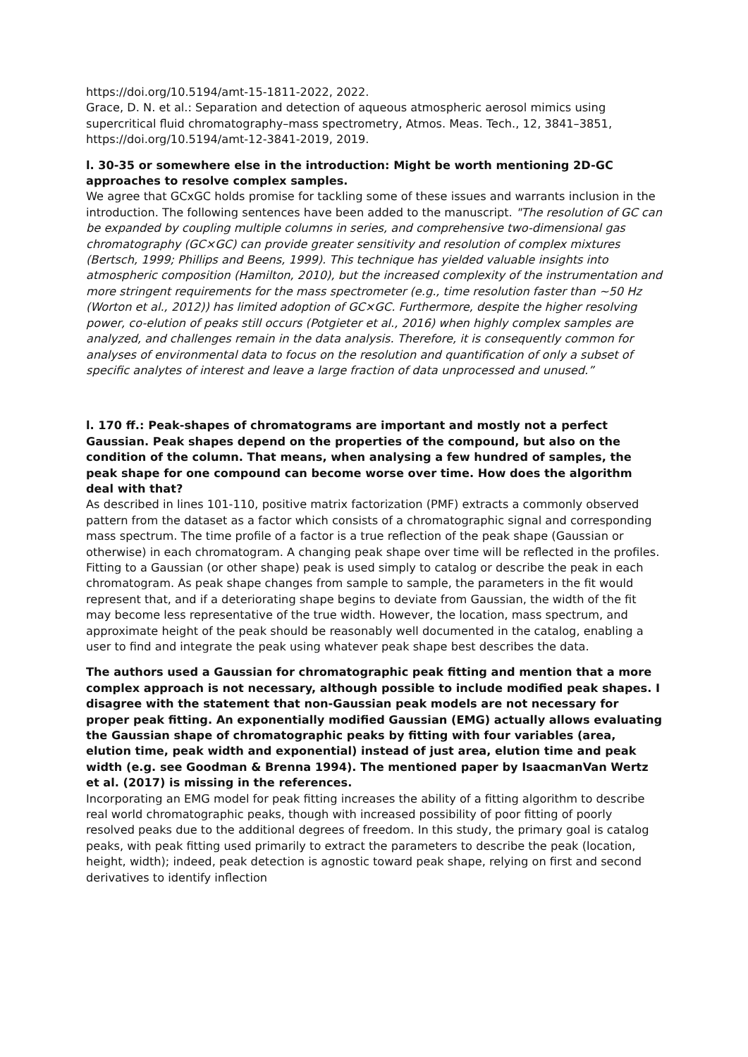https://doi.org/10.5194/amt-15-1811-2022, 2022.
Grace, D. N. et al.: Separation and detection of aqueous atmospheric aerosol mimics using supercritical fluid chromatography–mass spectrometry, Atmos. Meas. Tech., 12, 3841–3851, https://doi.org/10.5194/amt-12-3841-2019, 2019.
l. 30-35 or somewhere else in the introduction: Might be worth mentioning 2D-GC approaches to resolve complex samples.
We agree that GCxGC holds promise for tackling some of these issues and warrants inclusion in the introduction. The following sentences have been added to the manuscript. "The resolution of GC can be expanded by coupling multiple columns in series, and comprehensive two-dimensional gas chromatography (GC×GC) can provide greater sensitivity and resolution of complex mixtures (Bertsch, 1999; Phillips and Beens, 1999). This technique has yielded valuable insights into atmospheric composition (Hamilton, 2010), but the increased complexity of the instrumentation and more stringent requirements for the mass spectrometer (e.g., time resolution faster than ~50 Hz (Worton et al., 2012)) has limited adoption of GC×GC. Furthermore, despite the higher resolving power, co-elution of peaks still occurs (Potgieter et al., 2016) when highly complex samples are analyzed, and challenges remain in the data analysis. Therefore, it is consequently common for analyses of environmental data to focus on the resolution and quantification of only a subset of specific analytes of interest and leave a large fraction of data unprocessed and unused.”
l. 170 ff.: Peak-shapes of chromatograms are important and mostly not a perfect Gaussian. Peak shapes depend on the properties of the compound, but also on the condition of the column. That means, when analysing a few hundred of samples, the peak shape for one compound can become worse over time. How does the algorithm deal with that?
As described in lines 101-110, positive matrix factorization (PMF) extracts a commonly observed pattern from the dataset as a factor which consists of a chromatographic signal and corresponding mass spectrum. The time profile of a factor is a true reflection of the peak shape (Gaussian or otherwise) in each chromatogram. A changing peak shape over time will be reflected in the profiles. Fitting to a Gaussian (or other shape) peak is used simply to catalog or describe the peak in each chromatogram. As peak shape changes from sample to sample, the parameters in the fit would represent that, and if a deteriorating shape begins to deviate from Gaussian, the width of the fit may become less representative of the true width. However, the location, mass spectrum, and approximate height of the peak should be reasonably well documented in the catalog, enabling a user to find and integrate the peak using whatever peak shape best describes the data.
The authors used a Gaussian for chromatographic peak fitting and mention that a more complex approach is not necessary, although possible to include modified peak shapes. I disagree with the statement that non-Gaussian peak models are not necessary for proper peak fitting. An exponentially modified Gaussian (EMG) actually allows evaluating the Gaussian shape of chromatographic peaks by fitting with four variables (area, elution time, peak width and exponential) instead of just area, elution time and peak width (e.g. see Goodman & Brenna 1994). The mentioned paper by IsaacmanVan Wertz et al. (2017) is missing in the references.
Incorporating an EMG model for peak fitting increases the ability of a fitting algorithm to describe real world chromatographic peaks, though with increased possibility of poor fitting of poorly resolved peaks due to the additional degrees of freedom. In this study, the primary goal is catalog peaks, with peak fitting used primarily to extract the parameters to describe the peak (location, height, width); indeed, peak detection is agnostic toward peak shape, relying on first and second derivatives to identify inflection